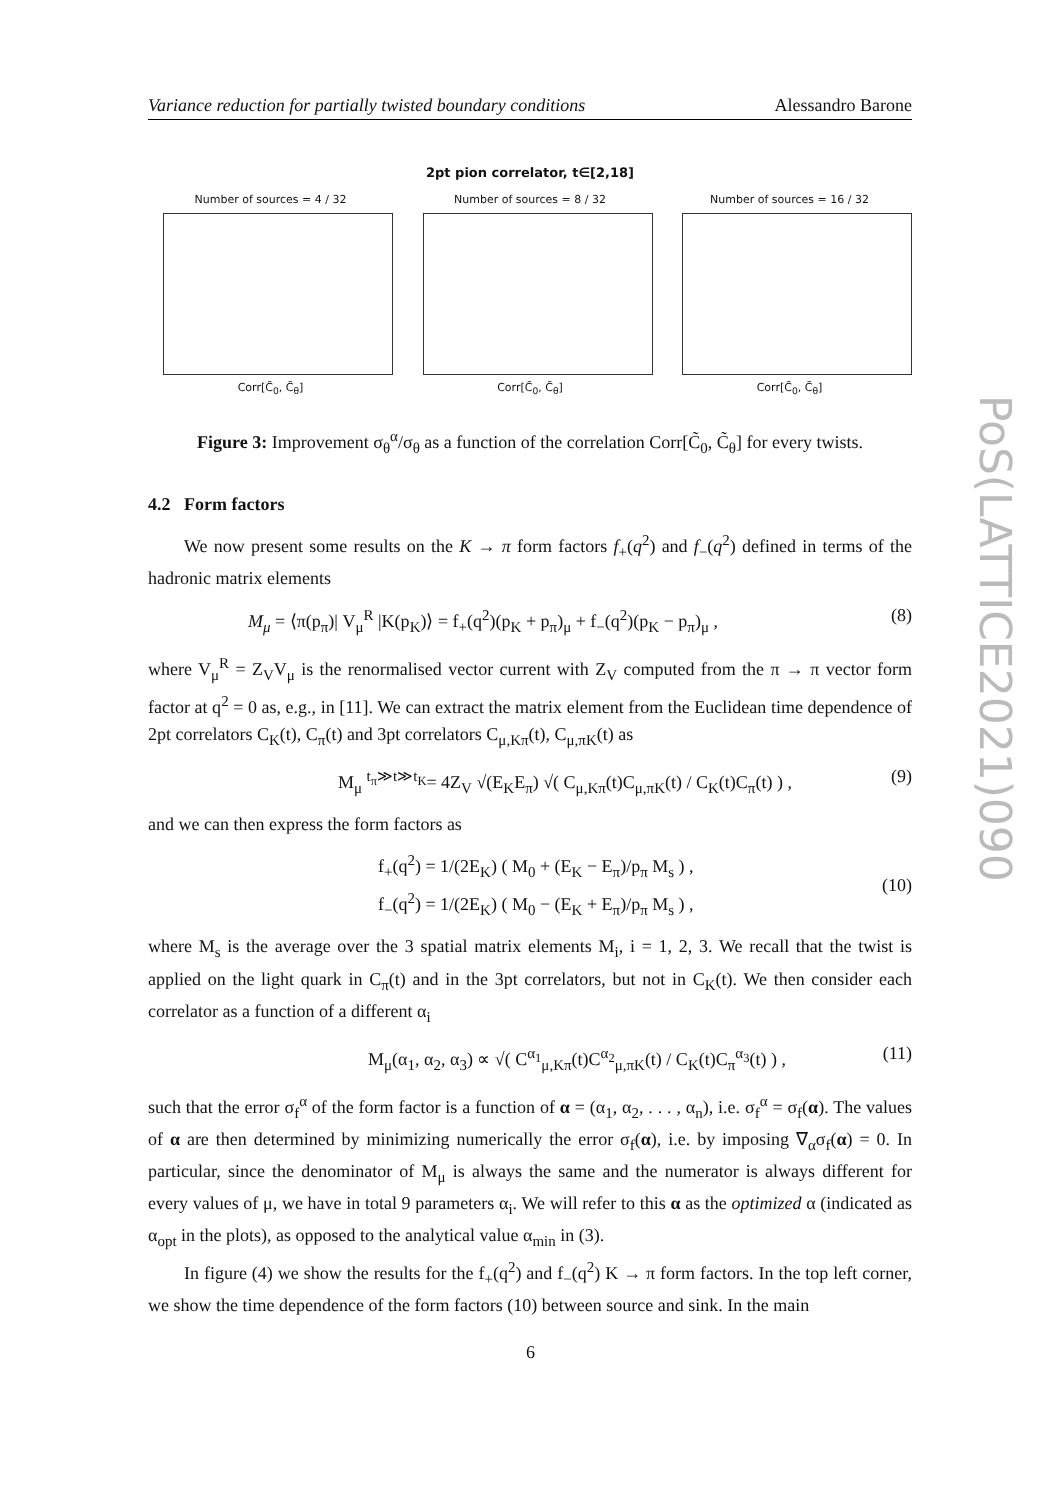Variance reduction for partially twisted boundary conditions Alessandro Barone
2pt pion correlator, t∈[2,18]
Number of sources = 4 / 32
Corr[C̃<sub>0</sub>, C̃<sub>θ</sub>]
Number of sources = 8 / 32
Corr[C̃<sub>0</sub>, C̃<sub>θ</sub>]
Number of sources = 16 / 32
Corr[C̃<sub>0</sub>, C̃<sub>θ</sub>]
Figure 3: Improvement σ<sub>θ</sub><sup>α</sup>/σ<sub>θ</sub> as a function of the correlation Corr[C̃<sub>0</sub>, C̃<sub>θ</sub>] for every twists.
4.2 Form factors
We now present some results on the K → π form factors f<sub>+</sub>(q<sup>2</sup>) and f<sub>−</sub>(q<sup>2</sup>) defined in terms of the hadronic matrix elements
M<sub>μ</sub> = ⟨π(p<sub>π</sub>)| V<sub>μ</sub><sup>R</sup> |K(p<sub>K</sub>)⟩ = f<sub>+</sub>(q<sup>2</sup>)(p<sub>K</sub> + p<sub>π</sub>)<sub>μ</sub> + f<sub>−</sub>(q<sup>2</sup>)(p<sub>K</sub> − p<sub>π</sub>)<sub>μ</sub> , (8)
where V<sub>μ</sub><sup>R</sup> = Z<sub>V</sub>V<sub>μ</sub> is the renormalised vector current with Z<sub>V</sub> computed from the π → π vector form factor at q<sup>2</sup> = 0 as, e.g., in [11]. We can extract the matrix element from the Euclidean time dependence of 2pt correlators C<sub>K</sub>(t), C<sub>π</sub>(t) and 3pt correlators C<sub>μ,Kπ</sub>(t), C<sub>μ,πK</sub>(t) as
M<sub>μ</sub> <sup>t<sub>π</sub>≫t≫t<sub>K</sub></sup>= 4Z<sub>V</sub> √(E<sub>K</sub>E<sub>π</sub>) √( C<sub>μ,Kπ</sub>(t)C<sub>μ,πK</sub>(t) / C<sub>K</sub>(t)C<sub>π</sub>(t) ) , (9)
and we can then express the form factors as
f<sub>+</sub>(q<sup>2</sup>) = 1/(2E<sub>K</sub>) ( M<sub>0</sub> + (E<sub>K</sub> − E<sub>π</sub>)/p<sub>π</sub> M<sub>s</sub> ) ,
f<sub>−</sub>(q<sup>2</sup>) = 1/(2E<sub>K</sub>) ( M<sub>0</sub> − (E<sub>K</sub> + E<sub>π</sub>)/p<sub>π</sub> M<sub>s</sub> ) , (10)
where M<sub>s</sub> is the average over the 3 spatial matrix elements M<sub>i</sub>, i = 1, 2, 3. We recall that the twist is applied on the light quark in C<sub>π</sub>(t) and in the 3pt correlators, but not in C<sub>K</sub>(t). We then consider each correlator as a function of a different α<sub>i</sub>
M<sub>μ</sub>(α<sub>1</sub>, α<sub>2</sub>, α<sub>3</sub>) ∝ √( C<sup>α<sub>1</sub></sup><sub>μ,Kπ</sub>(t)C<sup>α<sub>2</sub></sup><sub>μ,πK</sub>(t) / C<sub>K</sub>(t)C<sub>π</sub><sup>α<sub>3</sub></sup>(t) ) , (11)
such that the error σ<sub>f</sub><sup>α</sup> of the form factor is a function of α = (α<sub>1</sub>, α<sub>2</sub>, . . . , α<sub>n</sub>), i.e. σ<sub>f</sub><sup>α</sup> = σ<sub>f</sub>(α). The values of α are then determined by minimizing numerically the error σ<sub>f</sub>(α), i.e. by imposing ∇<sub>α</sub>σ<sub>f</sub>(α) = 0. In particular, since the denominator of M<sub>μ</sub> is always the same and the numerator is always different for every values of μ, we have in total 9 parameters α<sub>i</sub>. We will refer to this α as the optimized α (indicated as α<sub>opt</sub> in the plots), as opposed to the analytical value α<sub>min</sub> in (3).
In figure (4) we show the results for the f<sub>+</sub>(q<sup>2</sup>) and f<sub>−</sub>(q<sup>2</sup>) K → π form factors. In the top left corner, we show the time dependence of the form factors (10) between source and sink. In the main
PoS(LATTICE2021)090
6